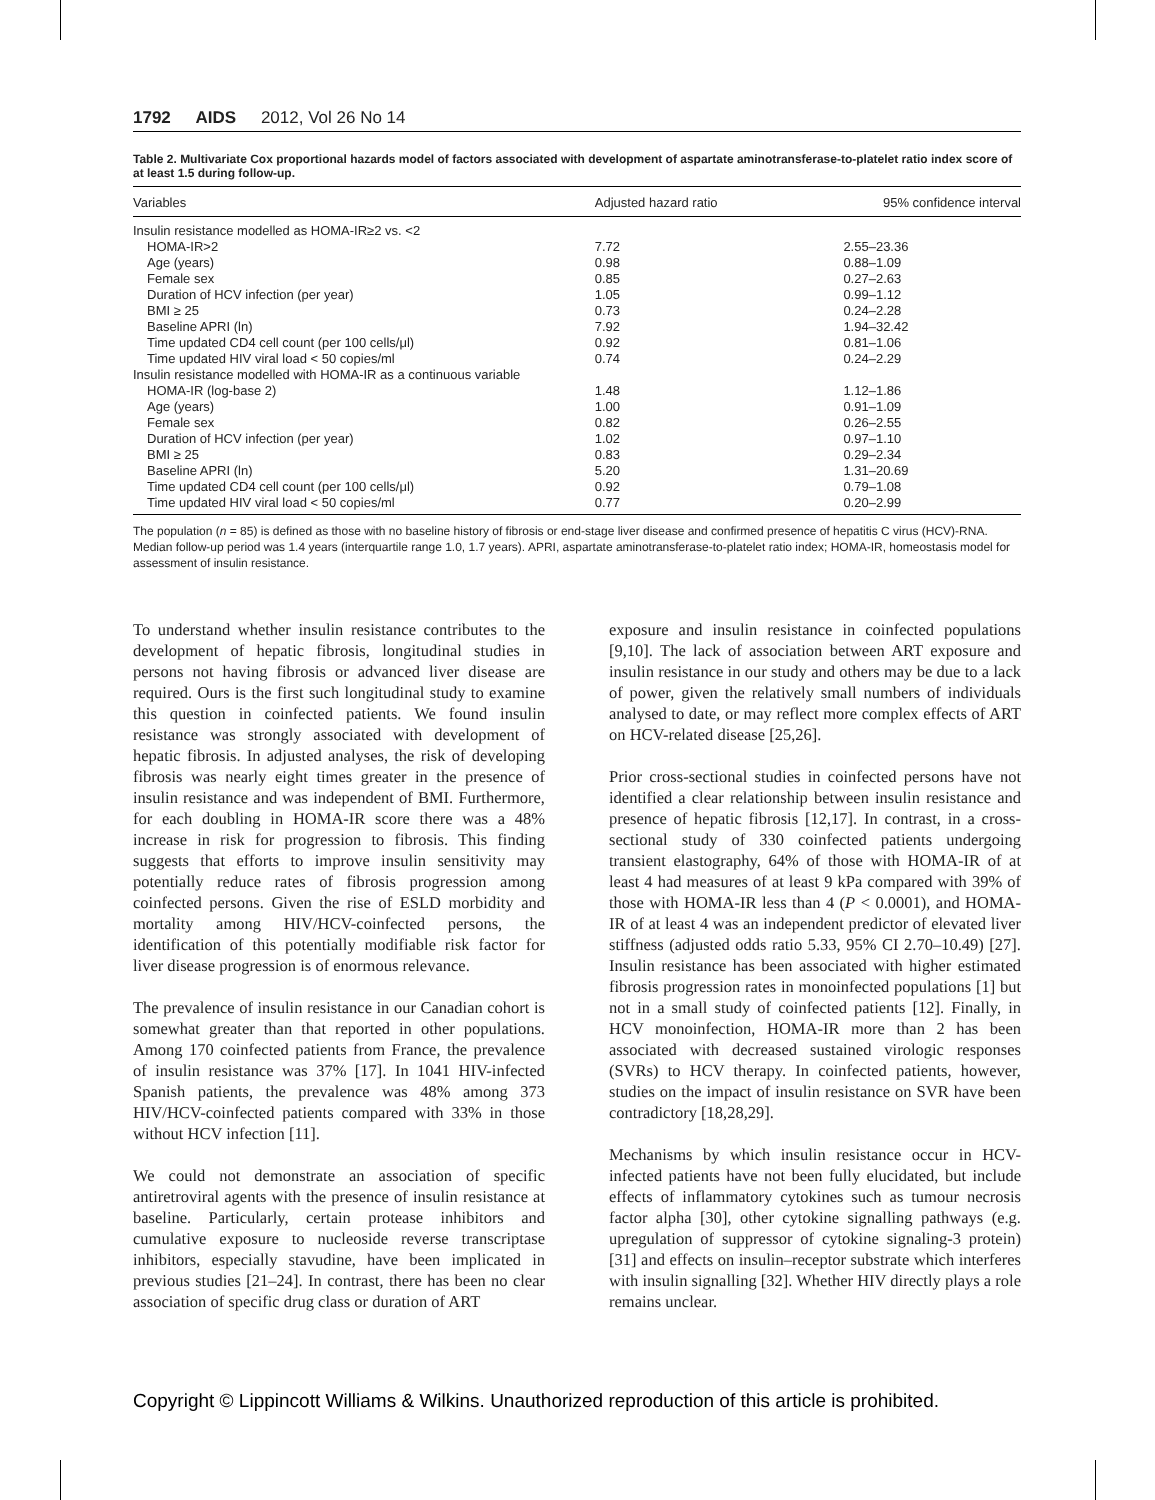1792 AIDS 2012, Vol 26 No 14
Table 2. Multivariate Cox proportional hazards model of factors associated with development of aspartate aminotransferase-to-platelet ratio index score of at least 1.5 during follow-up.
| Variables | Adjusted hazard ratio | 95% confidence interval |
| --- | --- | --- |
| Insulin resistance modelled as HOMA-IR≥2 vs. <2 | | |
| HOMA-IR>2 | 7.72 | 2.55–23.36 |
| Age (years) | 0.98 | 0.88–1.09 |
| Female sex | 0.85 | 0.27–2.63 |
| Duration of HCV infection (per year) | 1.05 | 0.99–1.12 |
| BMI ≥ 25 | 0.73 | 0.24–2.28 |
| Baseline APRI (ln) | 7.92 | 1.94–32.42 |
| Time updated CD4 cell count (per 100 cells/μl) | 0.92 | 0.81–1.06 |
| Time updated HIV viral load < 50 copies/ml | 0.74 | 0.24–2.29 |
| Insulin resistance modelled with HOMA-IR as a continuous variable | | |
| HOMA-IR (log-base 2) | 1.48 | 1.12–1.86 |
| Age (years) | 1.00 | 0.91–1.09 |
| Female sex | 0.82 | 0.26–2.55 |
| Duration of HCV infection (per year) | 1.02 | 0.97–1.10 |
| BMI ≥ 25 | 0.83 | 0.29–2.34 |
| Baseline APRI (ln) | 5.20 | 1.31–20.69 |
| Time updated CD4 cell count (per 100 cells/μl) | 0.92 | 0.79–1.08 |
| Time updated HIV viral load < 50 copies/ml | 0.77 | 0.20–2.99 |
The population (n = 85) is defined as those with no baseline history of fibrosis or end-stage liver disease and confirmed presence of hepatitis C virus (HCV)-RNA. Median follow-up period was 1.4 years (interquartile range 1.0, 1.7 years). APRI, aspartate aminotransferase-to-platelet ratio index; HOMA-IR, homeostasis model for assessment of insulin resistance.
To understand whether insulin resistance contributes to the development of hepatic fibrosis, longitudinal studies in persons not having fibrosis or advanced liver disease are required. Ours is the first such longitudinal study to examine this question in coinfected patients. We found insulin resistance was strongly associated with development of hepatic fibrosis. In adjusted analyses, the risk of developing fibrosis was nearly eight times greater in the presence of insulin resistance and was independent of BMI. Furthermore, for each doubling in HOMA-IR score there was a 48% increase in risk for progression to fibrosis. This finding suggests that efforts to improve insulin sensitivity may potentially reduce rates of fibrosis progression among coinfected persons. Given the rise of ESLD morbidity and mortality among HIV/HCV-coinfected persons, the identification of this potentially modifiable risk factor for liver disease progression is of enormous relevance.
The prevalence of insulin resistance in our Canadian cohort is somewhat greater than that reported in other populations. Among 170 coinfected patients from France, the prevalence of insulin resistance was 37% [17]. In 1041 HIV-infected Spanish patients, the prevalence was 48% among 373 HIV/HCV-coinfected patients compared with 33% in those without HCV infection [11].
We could not demonstrate an association of specific antiretroviral agents with the presence of insulin resistance at baseline. Particularly, certain protease inhibitors and cumulative exposure to nucleoside reverse transcriptase inhibitors, especially stavudine, have been implicated in previous studies [21–24]. In contrast, there has been no clear association of specific drug class or duration of ART
exposure and insulin resistance in coinfected populations [9,10]. The lack of association between ART exposure and insulin resistance in our study and others may be due to a lack of power, given the relatively small numbers of individuals analysed to date, or may reflect more complex effects of ART on HCV-related disease [25,26].
Prior cross-sectional studies in coinfected persons have not identified a clear relationship between insulin resistance and presence of hepatic fibrosis [12,17]. In contrast, in a cross-sectional study of 330 coinfected patients undergoing transient elastography, 64% of those with HOMA-IR of at least 4 had measures of at least 9 kPa compared with 39% of those with HOMA-IR less than 4 (P < 0.0001), and HOMA-IR of at least 4 was an independent predictor of elevated liver stiffness (adjusted odds ratio 5.33, 95% CI 2.70–10.49) [27]. Insulin resistance has been associated with higher estimated fibrosis progression rates in monoinfected populations [1] but not in a small study of coinfected patients [12]. Finally, in HCV monoinfection, HOMA-IR more than 2 has been associated with decreased sustained virologic responses (SVRs) to HCV therapy. In coinfected patients, however, studies on the impact of insulin resistance on SVR have been contradictory [18,28,29].
Mechanisms by which insulin resistance occur in HCV-infected patients have not been fully elucidated, but include effects of inflammatory cytokines such as tumour necrosis factor alpha [30], other cytokine signalling pathways (e.g. upregulation of suppressor of cytokine signaling-3 protein) [31] and effects on insulin–receptor substrate which interferes with insulin signalling [32]. Whether HIV directly plays a role remains unclear.
Copyright © Lippincott Williams & Wilkins. Unauthorized reproduction of this article is prohibited.